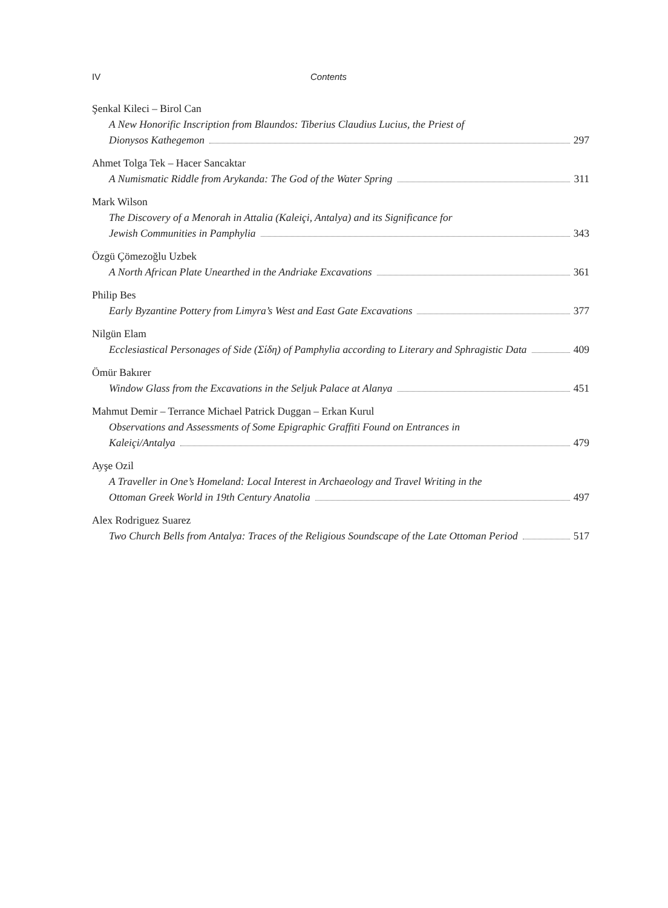IV Contents
Şenkal Kileci – Birol Can
A New Honorific Inscription from Blaundos: Tiberius Claudius Lucius, the Priest of
Dionysos Kathegemon 297
Ahmet Tolga Tek – Hacer Sancaktar
A Numismatic Riddle from Arykanda: The God of the Water Spring 311
Mark Wilson
The Discovery of a Menorah in Attalia (Kaleiçi, Antalya) and its Significance for
Jewish Communities in Pamphylia 343
Özgü Çömezoğlu Uzbek
A North African Plate Unearthed in the Andriake Excavations 361
Philip Bes
Early Byzantine Pottery from Limyra’s West and East Gate Excavations 377
Nilgün Elam
Ecclesiastical Personages of Side (Σίδη) of Pamphylia according to Literary and Sphragistic Data 409
Ömür Bakırer
Window Glass from the Excavations in the Seljuk Palace at Alanya 451
Mahmut Demir – Terrance Michael Patrick Duggan – Erkan Kurul
Observations and Assessments of Some Epigraphic Graffiti Found on Entrances in
Kaleiçi/Antalya 479
Ayşe Ozil
A Traveller in One’s Homeland: Local Interest in Archaeology and Travel Writing in the
Ottoman Greek World in 19th Century Anatolia 497
Alex Rodriguez Suarez
Two Church Bells from Antalya: Traces of the Religious Soundscape of the Late Ottoman Period 517